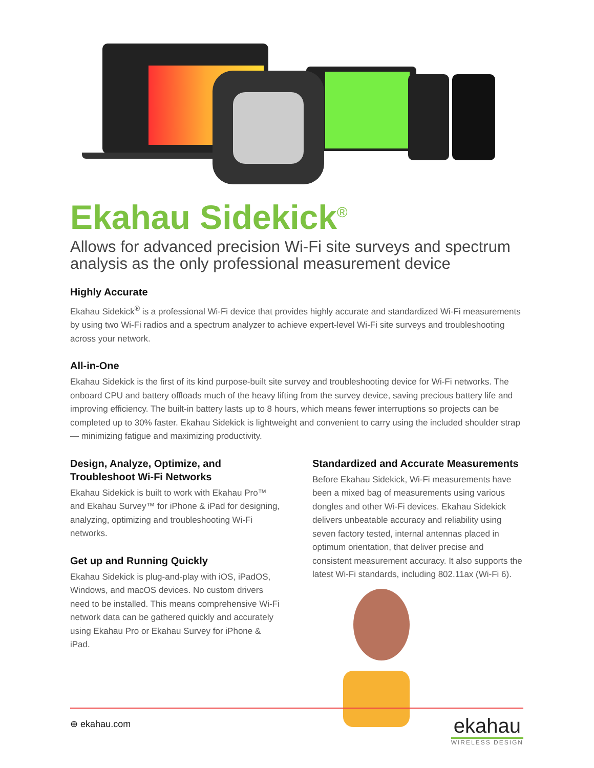Ekahau Sidekick<sup>®</sup>
Allows for advanced precision Wi-Fi site surveys and spectrum analysis as the only professional measurement device
Highly Accurate
Ekahau Sidekick<sup>®</sup> is a professional Wi-Fi device that provides highly accurate and standardized Wi-Fi measurements by using two Wi-Fi radios and a spectrum analyzer to achieve expert-level Wi-Fi site surveys and troubleshooting across your network.
All-in-One
Ekahau Sidekick is the first of its kind purpose-built site survey and troubleshooting device for Wi-Fi networks. The onboard CPU and battery offloads much of the heavy lifting from the survey device, saving precious battery life and improving efficiency. The built-in battery lasts up to 8 hours, which means fewer interruptions so projects can be completed up to 30% faster. Ekahau Sidekick is lightweight and convenient to carry using the included shoulder strap — minimizing fatigue and maximizing productivity.
Design, Analyze, Optimize, and Troubleshoot Wi-Fi Networks
Ekahau Sidekick is built to work with Ekahau Pro™ and Ekahau Survey™ for iPhone & iPad for designing, analyzing, optimizing and troubleshooting Wi-Fi networks.
Get up and Running Quickly
Ekahau Sidekick is plug-and-play with iOS, iPadOS, Windows, and macOS devices. No custom drivers need to be installed. This means comprehensive Wi-Fi network data can be gathered quickly and accurately using Ekahau Pro or Ekahau Survey for iPhone & iPad.
Standardized and Accurate Measurements
Before Ekahau Sidekick, Wi-Fi measurements have been a mixed bag of measurements using various dongles and other Wi-Fi devices. Ekahau Sidekick delivers unbeatable accuracy and reliability using seven factory tested, internal antennas placed in optimum orientation, that deliver precise and consistent measurement accuracy. It also supports the latest Wi-Fi standards, including 802.11ax (Wi-Fi 6).
⊕ ekahau.com ekahau
WIRELESS DESIGN